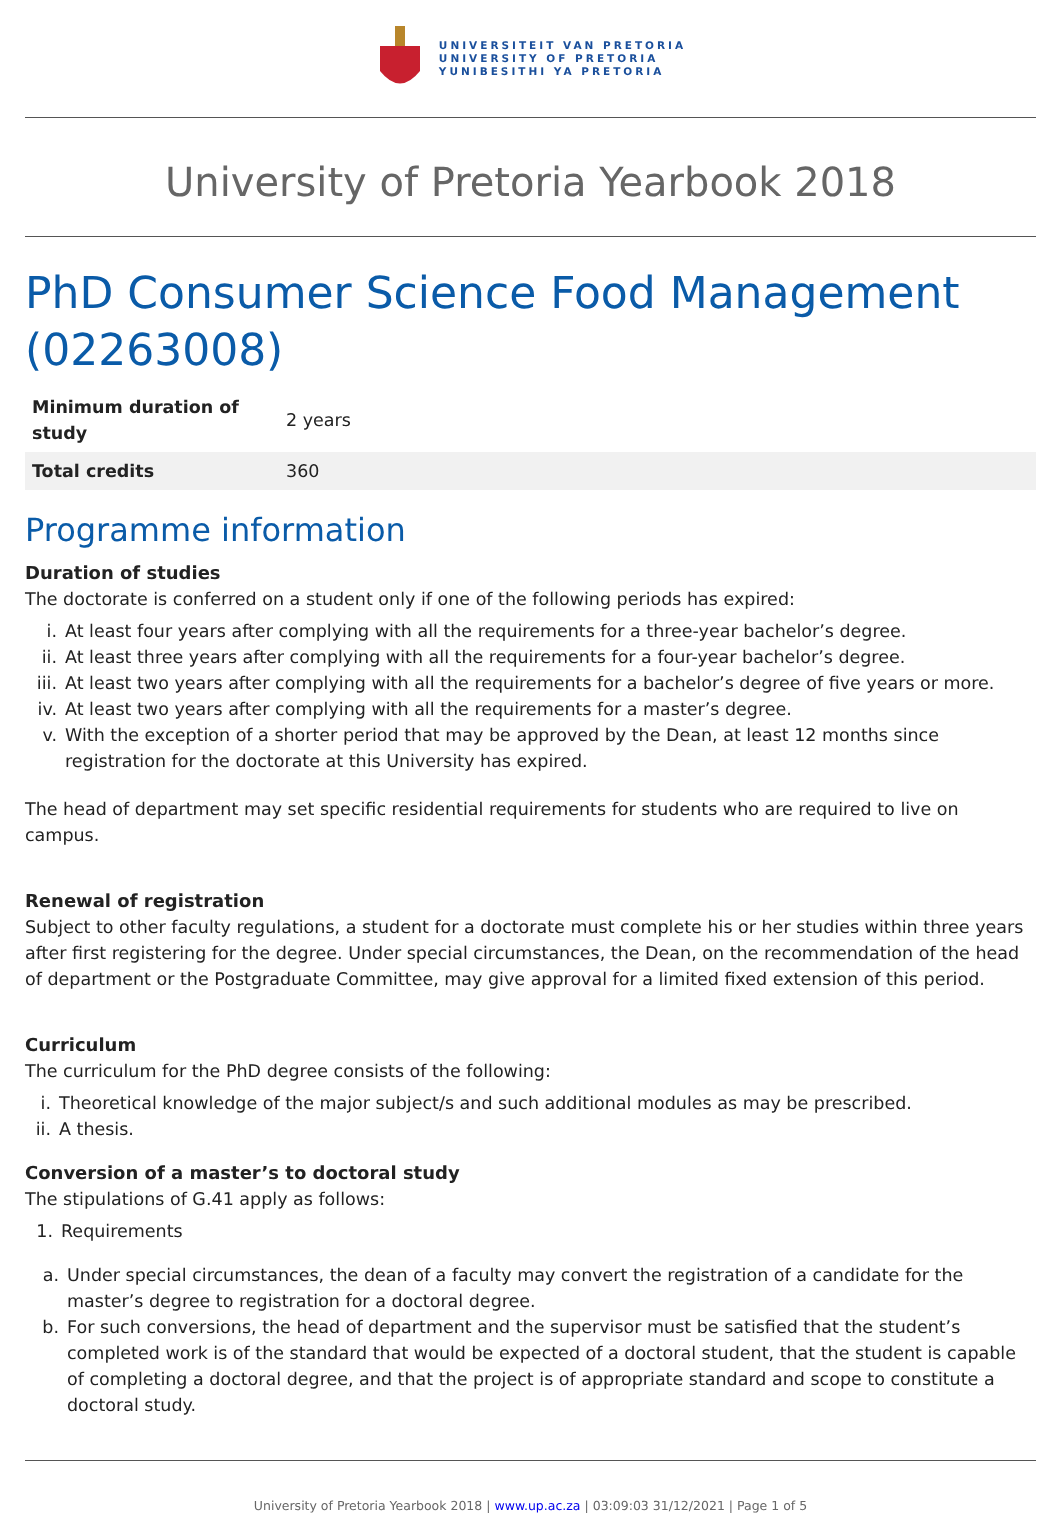UNIVERSITEIT VAN PRETORIA
UNIVERSITY OF PRETORIA
YUNIBESITHI YA PRETORIA
University of Pretoria Yearbook 2018
PhD Consumer Science Food Management (02263008)
| Minimum duration of study | 2 years |
| Total credits | 360 |
Programme information
Duration of studies
The doctorate is conferred on a student only if one of the following periods has expired:
i. At least four years after complying with all the requirements for a three-year bachelor’s degree.
ii. At least three years after complying with all the requirements for a four-year bachelor’s degree.
iii. At least two years after complying with all the requirements for a bachelor’s degree of five years or more.
iv. At least two years after complying with all the requirements for a master’s degree.
v. With the exception of a shorter period that may be approved by the Dean, at least 12 months since registration for the doctorate at this University has expired.
The head of department may set specific residential requirements for students who are required to live on campus.
Renewal of registration
Subject to other faculty regulations, a student for a doctorate must complete his or her studies within three years after first registering for the degree. Under special circumstances, the Dean, on the recommendation of the head of department or the Postgraduate Committee, may give approval for a limited fixed extension of this period.
Curriculum
The curriculum for the PhD degree consists of the following:
i. Theoretical knowledge of the major subject/s and such additional modules as may be prescribed.
ii. A thesis.
Conversion of a master’s to doctoral study
The stipulations of G.41 apply as follows:
1. Requirements
a. Under special circumstances, the dean of a faculty may convert the registration of a candidate for the master’s degree to registration for a doctoral degree.
b. For such conversions, the head of department and the supervisor must be satisfied that the student’s completed work is of the standard that would be expected of a doctoral student, that the student is capable of completing a doctoral degree, and that the project is of appropriate standard and scope to constitute a doctoral study.
University of Pretoria Yearbook 2018 | www.up.ac.za | 03:09:03 31/12/2021 | Page 1 of 5